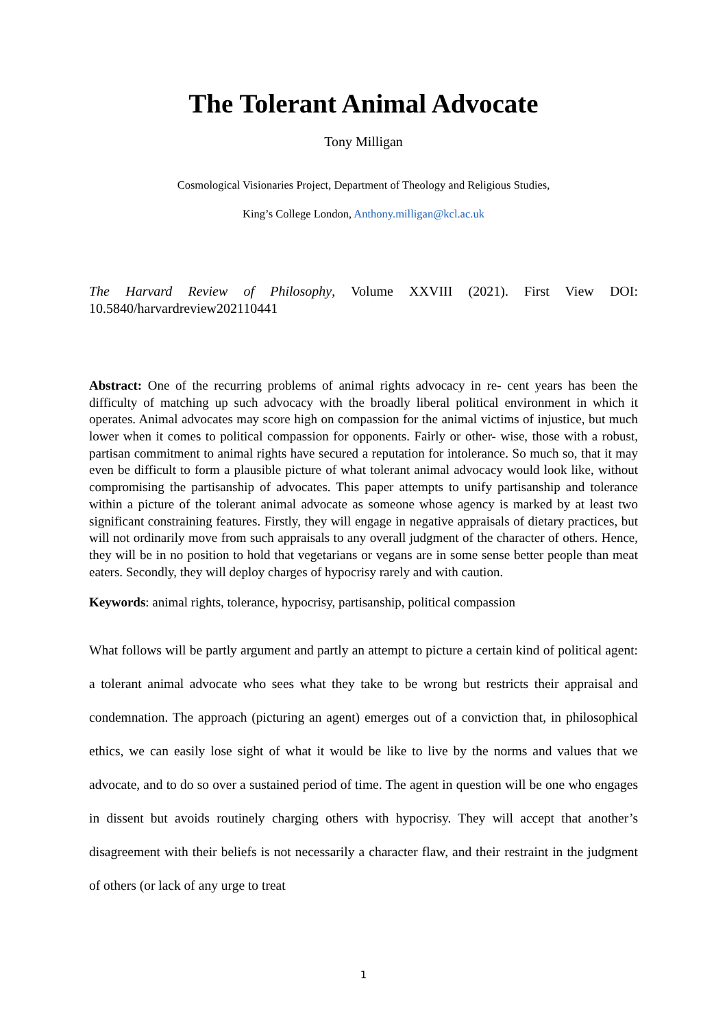The Tolerant Animal Advocate
Tony Milligan
Cosmological Visionaries Project, Department of Theology and Religious Studies,
King’s College London, Anthony.milligan@kcl.ac.uk
The Harvard Review of Philosophy, Volume XXVIII (2021). First View DOI: 10.5840/harvardreview202110441
Abstract: One of the recurring problems of animal rights advocacy in re- cent years has been the difficulty of matching up such advocacy with the broadly liberal political environment in which it operates. Animal advocates may score high on compassion for the animal victims of injustice, but much lower when it comes to political compassion for opponents. Fairly or other- wise, those with a robust, partisan commitment to animal rights have secured a reputation for intolerance. So much so, that it may even be difficult to form a plausible picture of what tolerant animal advocacy would look like, without compromising the partisanship of advocates. This paper attempts to unify partisanship and tolerance within a picture of the tolerant animal advocate as someone whose agency is marked by at least two significant constraining features. Firstly, they will engage in negative appraisals of dietary practices, but will not ordinarily move from such appraisals to any overall judgment of the character of others. Hence, they will be in no position to hold that vegetarians or vegans are in some sense better people than meat eaters. Secondly, they will deploy charges of hypocrisy rarely and with caution.
Keywords: animal rights, tolerance, hypocrisy, partisanship, political compassion
What follows will be partly argument and partly an attempt to picture a certain kind of political agent: a tolerant animal advocate who sees what they take to be wrong but restricts their appraisal and condemnation. The approach (picturing an agent) emerges out of a conviction that, in philosophical ethics, we can easily lose sight of what it would be like to live by the norms and values that we advocate, and to do so over a sustained period of time. The agent in question will be one who engages in dissent but avoids routinely charging others with hypocrisy. They will accept that another’s disagreement with their beliefs is not necessarily a character flaw, and their restraint in the judgment of others (or lack of any urge to treat
1